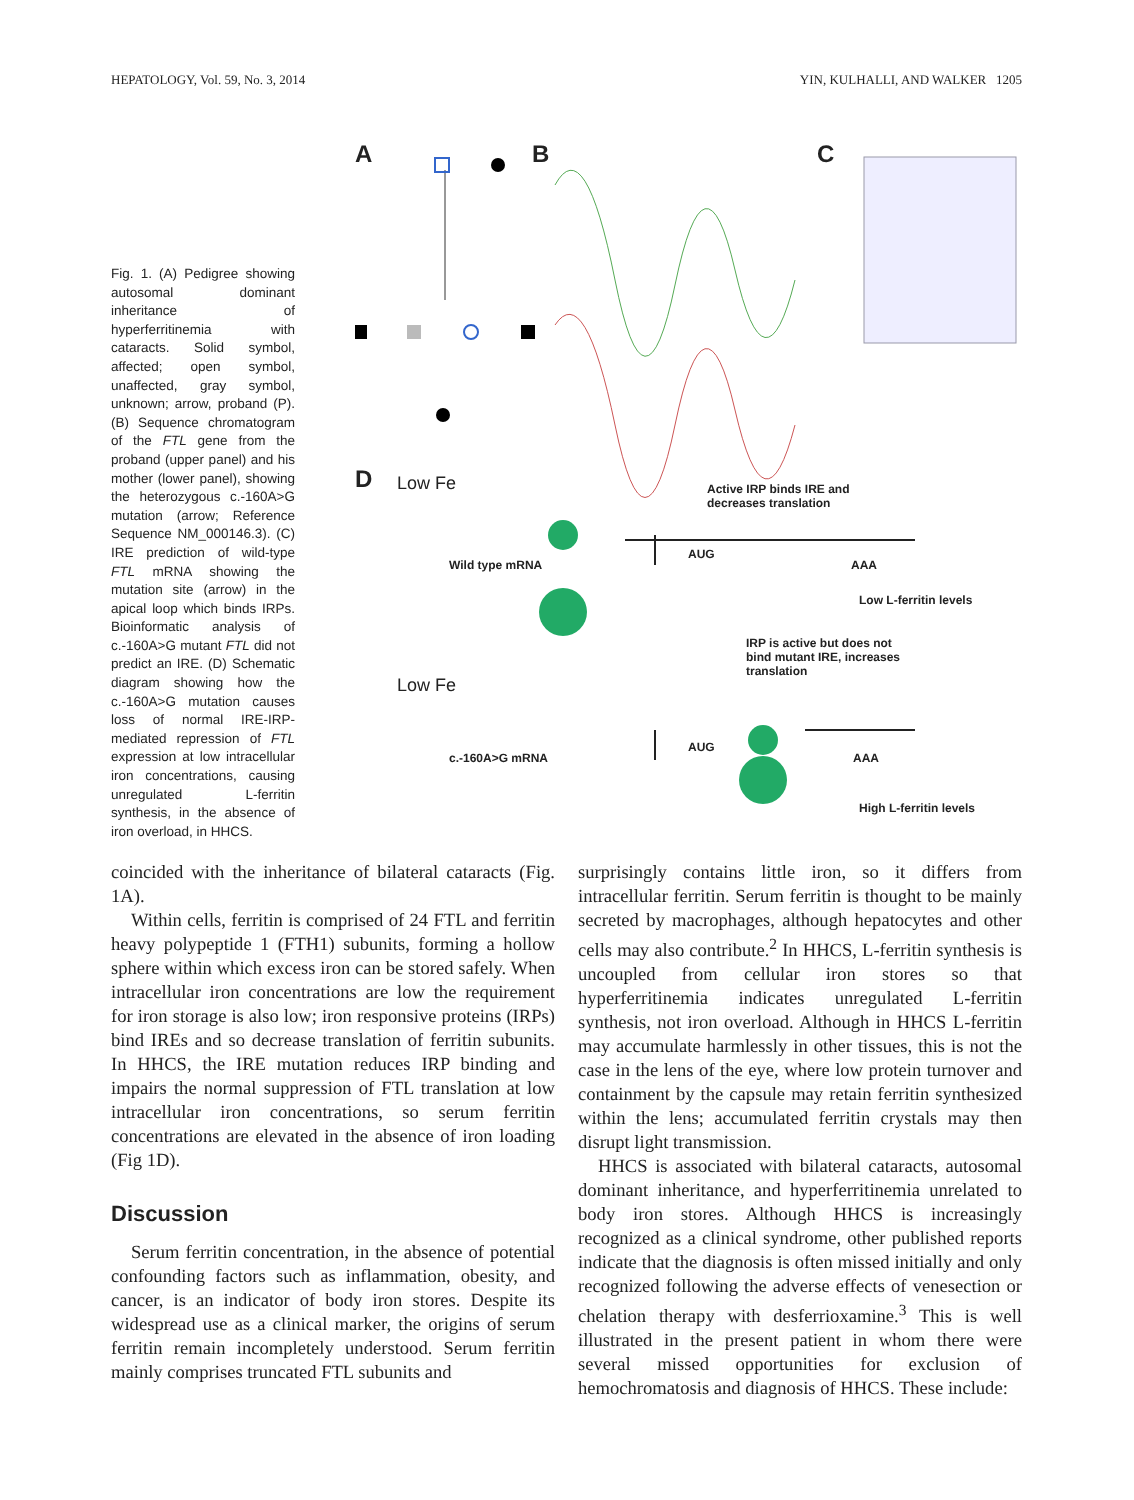HEPATOLOGY, Vol. 59, No. 3, 2014 YIN, KULHALLI, AND WALKER 1205
Fig. 1. (A) Pedigree showing autosomal dominant inheritance of hyperferritinemia with cataracts. Solid symbol, affected; open symbol, unaffected, gray symbol, unknown; arrow, proband (P). (B) Sequence chromatogram of the FTL gene from the proband (upper panel) and his mother (lower panel), showing the heterozygous c.-160A>G mutation (arrow; Reference Sequence NM_000146.3). (C) IRE prediction of wild-type FTL mRNA showing the mutation site (arrow) in the apical loop which binds IRPs. Bioinformatic analysis of c.-160A>G mutant FTL did not predict an IRE. (D) Schematic diagram showing how the c.-160A>G mutation causes loss of normal IRE-IRP-mediated repression of FTL expression at low intracellular iron concentrations, causing unregulated L-ferritin synthesis, in the absence of iron overload, in HHCS.
A B C
D Low Fe
Active IRP binds IRE and
decreases translation
Wild type mRNA
AUG
AAA
Low L-ferritin levels
Low Fe
IRP is active but does not
bind mutant IRE, increases
translation
c.-160A>G mRNA
AUG
AAA
High L-ferritin levels
coincided with the inheritance of bilateral cataracts (Fig. 1A).
Within cells, ferritin is comprised of 24 FTL and ferritin heavy polypeptide 1 (FTH1) subunits, forming a hollow sphere within which excess iron can be stored safely. When intracellular iron concentrations are low the requirement for iron storage is also low; iron responsive proteins (IRPs) bind IREs and so decrease translation of ferritin subunits. In HHCS, the IRE mutation reduces IRP binding and impairs the normal suppression of FTL translation at low intracellular iron concentrations, so serum ferritin concentrations are elevated in the absence of iron loading (Fig 1D).
Discussion
Serum ferritin concentration, in the absence of potential confounding factors such as inflammation, obesity, and cancer, is an indicator of body iron stores. Despite its widespread use as a clinical marker, the origins of serum ferritin remain incompletely understood. Serum ferritin mainly comprises truncated FTL subunits and
surprisingly contains little iron, so it differs from intracellular ferritin. Serum ferritin is thought to be mainly secreted by macrophages, although hepatocytes and other cells may also contribute.<sup>2</sup> In HHCS, L-ferritin synthesis is uncoupled from cellular iron stores so that hyperferritinemia indicates unregulated L-ferritin synthesis, not iron overload. Although in HHCS L-ferritin may accumulate harmlessly in other tissues, this is not the case in the lens of the eye, where low protein turnover and containment by the capsule may retain ferritin synthesized within the lens; accumulated ferritin crystals may then disrupt light transmission.
HHCS is associated with bilateral cataracts, autosomal dominant inheritance, and hyperferritinemia unrelated to body iron stores. Although HHCS is increasingly recognized as a clinical syndrome, other published reports indicate that the diagnosis is often missed initially and only recognized following the adverse effects of venesection or chelation therapy with desferrioxamine.<sup>3</sup> This is well illustrated in the present patient in whom there were several missed opportunities for exclusion of hemochromatosis and diagnosis of HHCS. These include: